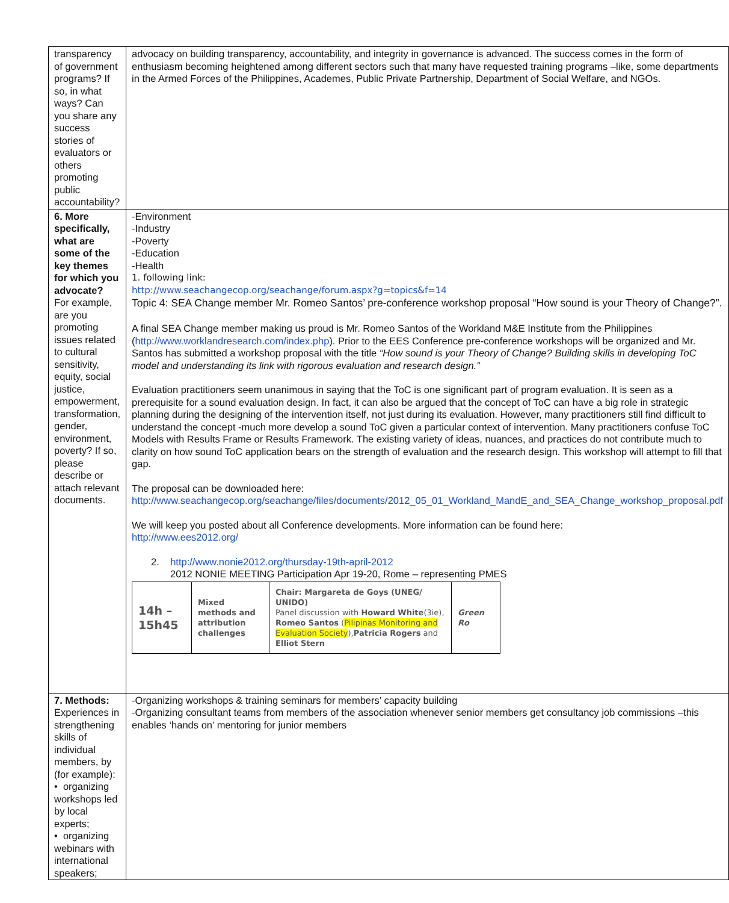| transparency of government programs? If so, in what ways? Can you share any success stories of evaluators or others promoting public accountability? | advocacy on building transparency, accountability, and integrity in governance is advanced. The success comes in the form of enthusiasm becoming heightened among different sectors such that many have requested training programs –like, some departments in the Armed Forces of the Philippines, Academes, Public Private Partnership, Department of Social Welfare, and NGOs. |
| 6. More specifically, what are some of the key themes for which you advocate? For example, are you promoting issues related to cultural sensitivity, equity, social justice, empowerment, transformation, gender, environment, poverty? If so, please describe or attach relevant documents. | -Environment -Industry -Poverty -Education -Health 1. following link: http://www.seachangecop.org/seachange/forum.aspx?g=topics&f=14 Topic 4: SEA Change member Mr. Romeo Santos’ pre-conference workshop proposal “How sound is your Theory of Change?”. A final SEA Change member making us proud is Mr. Romeo Santos of the Workland M&E Institute from the Philippines ( http://www.worklandresearch.com/index.php ). Prior to the EES Conference pre-conference workshops will be organized and Mr. Santos has submitted a workshop proposal with the title “How sound is your Theory of Change? Building skills in developing ToC model and understanding its link with rigorous evaluation and research design.” Evaluation practitioners seem unanimous in saying that the ToC is one significant part of program evaluation. It is seen as a prerequisite for a sound evaluation design. In fact, it can also be argued that the concept of ToC can have a big role in strategic planning during the designing of the intervention itself, not just during its evaluation. However, many practitioners still find difficult to understand the concept -much more develop a sound ToC given a particular context of intervention. Many practitioners confuse ToC Models with Results Frame or Results Framework. The existing variety of ideas, nuances, and practices do not contribute much to clarity on how sound ToC application bears on the strength of evaluation and the research design. This workshop will attempt to fill that gap. The proposal can be downloaded here: http://www.seachangecop.org/seachange/files/documents/2012_05_01_Workland_MandE_and_SEA_Change_workshop_proposal.pdf We will keep you posted about all Conference developments. More information can be found here: http://www.ees2012.org/ 2. http://www.nonie2012.org/thursday-19th-april-2012 2012 NONIE MEETING Participation Apr 19-20, Rome – representing PMES / 14h – 15h45 / Mixed methods and attribution challenges / Chair: Margareta de Goys (UNEG/ UNIDO) Panel discussion with Howard White (3ie), Romeo Santos ( Pilipinas Monitoring and Evaluation Society ), Patricia Rogers and Elliot Stern / Green Ro / |
| 7. Methods: Experiences in strengthening skills of individual members, by (for example): • organizing workshops led by local experts; • organizing webinars with international speakers; | -Organizing workshops & training seminars for members’ capacity building -Organizing consultant teams from members of the association whenever senior members get consultancy job commissions –this enables ‘hands on’ mentoring for junior members |